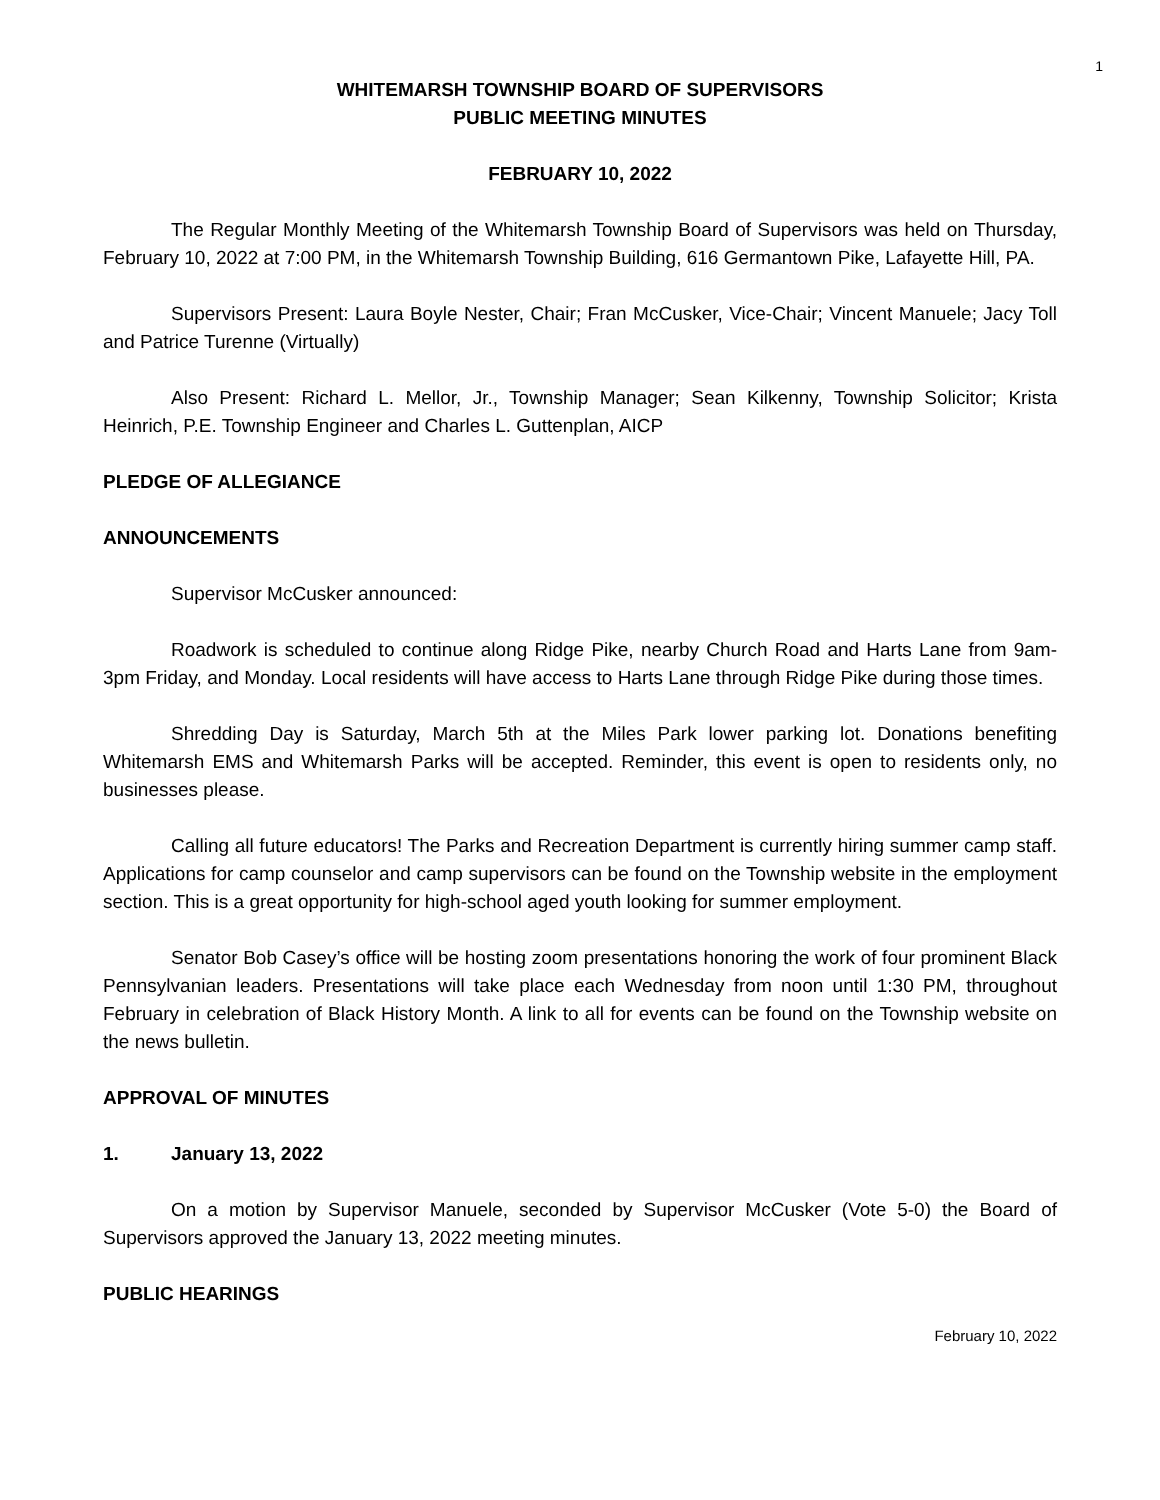1
WHITEMARSH TOWNSHIP BOARD OF SUPERVISORS
PUBLIC MEETING MINUTES
FEBRUARY 10, 2022
The Regular Monthly Meeting of the Whitemarsh Township Board of Supervisors was held on Thursday, February 10, 2022 at 7:00 PM, in the Whitemarsh Township Building, 616 Germantown Pike, Lafayette Hill, PA.
Supervisors Present: Laura Boyle Nester, Chair; Fran McCusker, Vice-Chair; Vincent Manuele; Jacy Toll and Patrice Turenne (Virtually)
Also Present: Richard L. Mellor, Jr., Township Manager; Sean Kilkenny, Township Solicitor; Krista Heinrich, P.E. Township Engineer and Charles L. Guttenplan, AICP
PLEDGE OF ALLEGIANCE
ANNOUNCEMENTS
Supervisor McCusker announced:
Roadwork is scheduled to continue along Ridge Pike, nearby Church Road and Harts Lane from 9am-3pm Friday, and Monday. Local residents will have access to Harts Lane through Ridge Pike during those times.
Shredding Day is Saturday, March 5th at the Miles Park lower parking lot. Donations benefiting Whitemarsh EMS and Whitemarsh Parks will be accepted. Reminder, this event is open to residents only, no businesses please.
Calling all future educators! The Parks and Recreation Department is currently hiring summer camp staff. Applications for camp counselor and camp supervisors can be found on the Township website in the employment section. This is a great opportunity for high-school aged youth looking for summer employment.
Senator Bob Casey’s office will be hosting zoom presentations honoring the work of four prominent Black Pennsylvanian leaders. Presentations will take place each Wednesday from noon until 1:30 PM, throughout February in celebration of Black History Month. A link to all for events can be found on the Township website on the news bulletin.
APPROVAL OF MINUTES
1. January 13, 2022
On a motion by Supervisor Manuele, seconded by Supervisor McCusker (Vote 5-0) the Board of Supervisors approved the January 13, 2022 meeting minutes.
PUBLIC HEARINGS
February 10, 2022